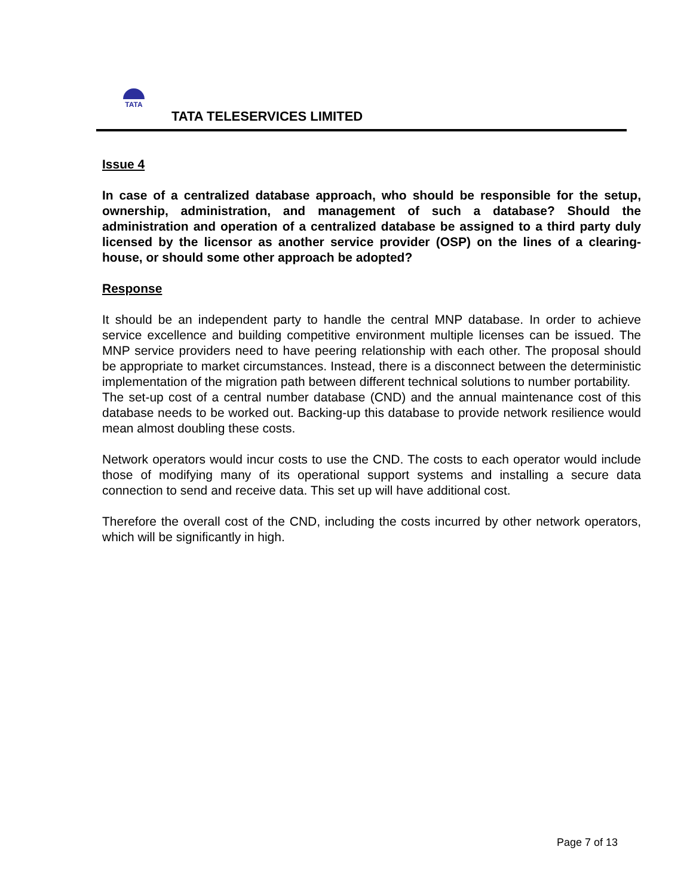TATA
TATA TELESERVICES LIMITED
Issue 4
In case of a centralized database approach, who should be responsible for the setup, ownership, administration, and management of such a database? Should the administration and operation of a centralized database be assigned to a third party duly licensed by the licensor as another service provider (OSP) on the lines of a clearing-house, or should some other approach be adopted?
Response
It should be an independent party to handle the central MNP database. In order to achieve service excellence and building competitive environment multiple licenses can be issued. The MNP service providers need to have peering relationship with each other. The proposal should be appropriate to market circumstances. Instead, there is a disconnect between the deterministic implementation of the migration path between different technical solutions to number portability.
The set-up cost of a central number database (CND) and the annual maintenance cost of this database needs to be worked out. Backing-up this database to provide network resilience would mean almost doubling these costs.
Network operators would incur costs to use the CND. The costs to each operator would include those of modifying many of its operational support systems and installing a secure data connection to send and receive data. This set up will have additional cost.
Therefore the overall cost of the CND, including the costs incurred by other network operators, which will be significantly in high.
Page 7 of 13